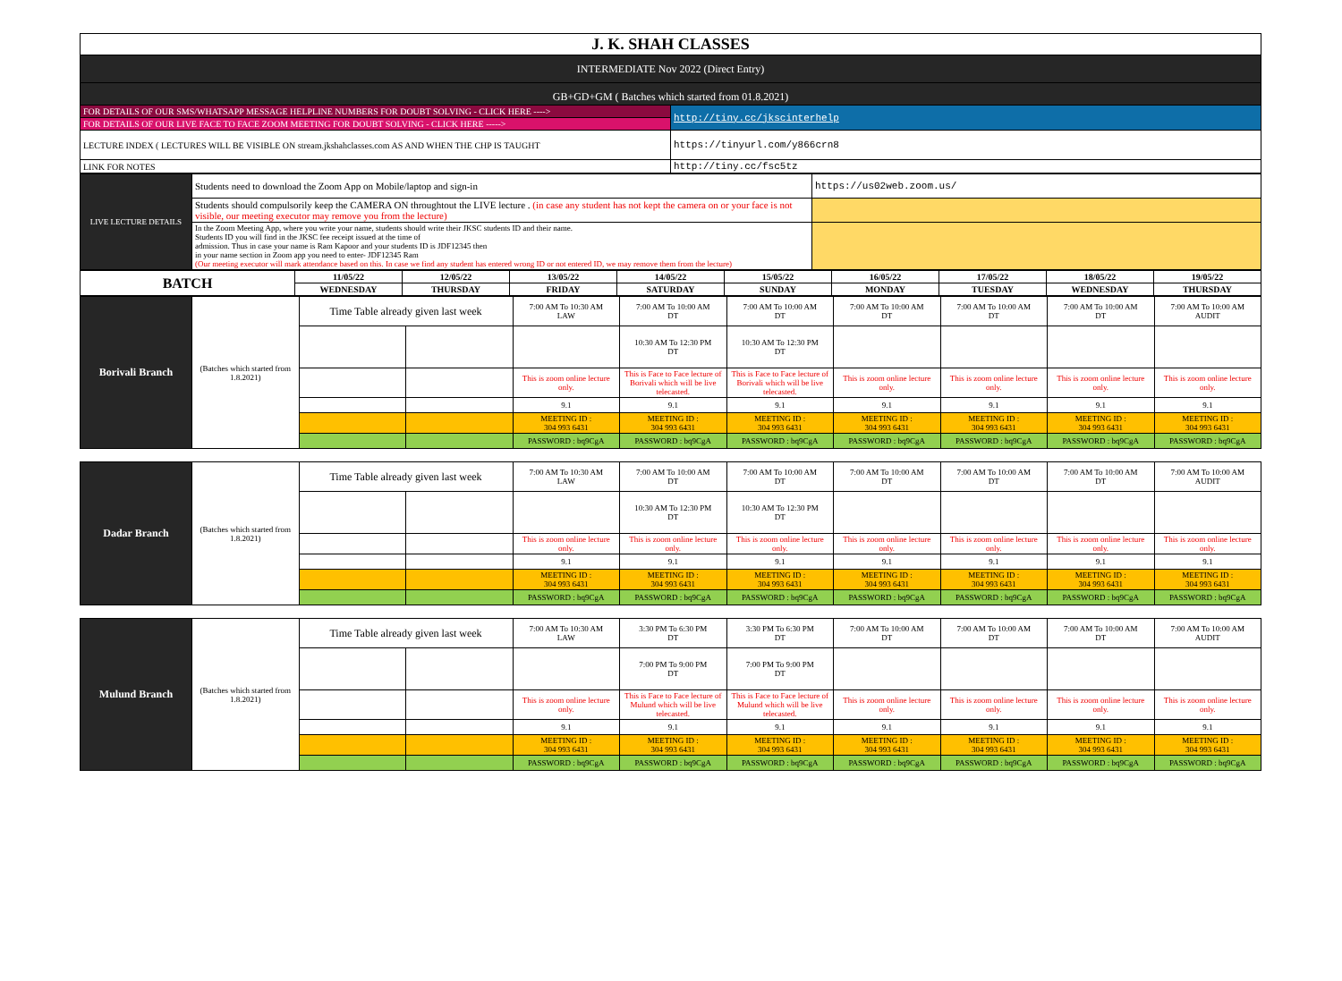| J. K. SHAH CLASSES | |
| INTERMEDIATE Nov 2022 (Direct Entry) | |
| GB+GD+GM ( Batches which started from 01.8.2021) | |
| FOR DETAILS OF OUR SMS/WHATSAPP MESSAGE HELPLINE NUMBERS FOR DOUBT SOLVING - CLICK HERE ----> | http://tiny.cc/jkscinterhelp |
| FOR DETAILS OF OUR LIVE FACE TO FACE ZOOM MEETING FOR DOUBT SOLVING - CLICK HERE -----> | |
| LECTURE INDEX ( LECTURES WILL BE VISIBLE ON stream.jkshahclasses.com AS AND WHEN THE CHP IS TAUGHT | https://tinyurl.com/y866crn8 |
| LINK FOR NOTES | http://tiny.cc/fsc5tz |
| LIVE LECTURE DETAILS | Students need to download the Zoom App on Mobile/laptop and sign-in | https://us02web.zoom.us/ |
| | Students should compulsorily keep the CAMERA ON throughtout the LIVE lecture . (in case any student has not kept the camera on or your face is not visible, our meeting executor may remove you from the lecture) | |
| | In the Zoom Meeting App, where you write your name, students should write their JKSC students ID and their name. Students ID you will find in the JKSC fee receipt issued at the time of admission. Thus in case your name is Ram Kapoor and your students ID is JDF12345 then in your name section in Zoom app you need to enter- JDF12345 Ram (Our meeting executor will mark attendance based on this. In case we find any student has entered wrong ID or not entered ID, we may remove them from the lecture) | |
| BATCH | 11/05/22 | 12/05/22 | 13/05/22 | 14/05/22 | 15/05/22 | 16/05/22 | 17/05/22 | 18/05/22 | 19/05/22 |
| --- | --- | --- | --- | --- | --- | --- | --- | --- | --- |
| | WEDNESDAY | THURSDAY | FRIDAY | SATURDAY | SUNDAY | MONDAY | TUESDAY | WEDNESDAY | THURSDAY |
| Borivali Branch | (Batches which started from 1.8.2021) | Time Table already given last week | | 7:00 AM To 10:30 AM LAW | 7:00 AM To 10:00 AM DT | 7:00 AM To 10:00 AM DT | 7:00 AM To 10:00 AM DT | 7:00 AM To 10:00 AM DT | 7:00 AM To 10:00 AM DT | 7:00 AM To 10:00 AM AUDIT |
| | | | | | 10:30 AM To 12:30 PM DT | 10:30 AM To 12:30 PM DT | | | | |
| | | | | This is zoom online lecture only. | This is Face to Face lecture of Borivali which will be live telecasted. | This is Face to Face lecture of Borivali which will be live telecasted. | This is zoom online lecture only. | This is zoom online lecture only. | This is zoom online lecture only. | This is zoom online lecture only. |
| | | | | 9.1 | 9.1 | 9.1 | 9.1 | 9.1 | 9.1 | 9.1 |
| | | | | MEETING ID : 304 993 6431 | MEETING ID : 304 993 6431 | MEETING ID : 304 993 6431 | MEETING ID : 304 993 6431 | MEETING ID : 304 993 6431 | MEETING ID : 304 993 6431 | MEETING ID : 304 993 6431 |
| | | | | PASSWORD : bq9CgA | PASSWORD : bq9CgA | PASSWORD : bq9CgA | PASSWORD : bq9CgA | PASSWORD : bq9CgA | PASSWORD : bq9CgA | PASSWORD : bq9CgA |
| Dadar Branch | (Batches which started from 1.8.2021) | Time Table already given last week | | 7:00 AM To 10:30 AM LAW | 7:00 AM To 10:00 AM DT | 7:00 AM To 10:00 AM DT | 7:00 AM To 10:00 AM DT | 7:00 AM To 10:00 AM DT | 7:00 AM To 10:00 AM DT | 7:00 AM To 10:00 AM AUDIT |
| | | | | | 10:30 AM To 12:30 PM DT | 10:30 AM To 12:30 PM DT | | | | |
| | | | | This is zoom online lecture only. | This is zoom online lecture only. | This is zoom online lecture only. | This is zoom online lecture only. | This is zoom online lecture only. | This is zoom online lecture only. | This is zoom online lecture only. |
| | | | | 9.1 | 9.1 | 9.1 | 9.1 | 9.1 | 9.1 | 9.1 |
| | | | | MEETING ID : 304 993 6431 | MEETING ID : 304 993 6431 | MEETING ID : 304 993 6431 | MEETING ID : 304 993 6431 | MEETING ID : 304 993 6431 | MEETING ID : 304 993 6431 | MEETING ID : 304 993 6431 |
| | | | | PASSWORD : bq9CgA | PASSWORD : bq9CgA | PASSWORD : bq9CgA | PASSWORD : bq9CgA | PASSWORD : bq9CgA | PASSWORD : bq9CgA | PASSWORD : bq9CgA |
| Mulund Branch | (Batches which started from 1.8.2021) | Time Table already given last week | | 7:00 AM To 10:30 AM LAW | 3:30 PM To 6:30 PM DT | 3:30 PM To 6:30 PM DT | 7:00 AM To 10:00 AM DT | 7:00 AM To 10:00 AM DT | 7:00 AM To 10:00 AM DT | 7:00 AM To 10:00 AM AUDIT |
| | | | | | 7:00 PM To 9:00 PM DT | 7:00 PM To 9:00 PM DT | | | | |
| | | | | This is zoom online lecture only. | This is Face to Face lecture of Mulund which will be live telecasted. | This is Face to Face lecture of Mulund which will be live telecasted. | This is zoom online lecture only. | This is zoom online lecture only. | This is zoom online lecture only. | This is zoom online lecture only. |
| | | | | 9.1 | 9.1 | 9.1 | 9.1 | 9.1 | 9.1 | 9.1 |
| | | | | MEETING ID : 304 993 6431 | MEETING ID : 304 993 6431 | MEETING ID : 304 993 6431 | MEETING ID : 304 993 6431 | MEETING ID : 304 993 6431 | MEETING ID : 304 993 6431 | MEETING ID : 304 993 6431 |
| | | | | PASSWORD : bq9CgA | PASSWORD : bq9CgA | PASSWORD : bq9CgA | PASSWORD : bq9CgA | PASSWORD : bq9CgA | PASSWORD : bq9CgA | PASSWORD : bq9CgA |